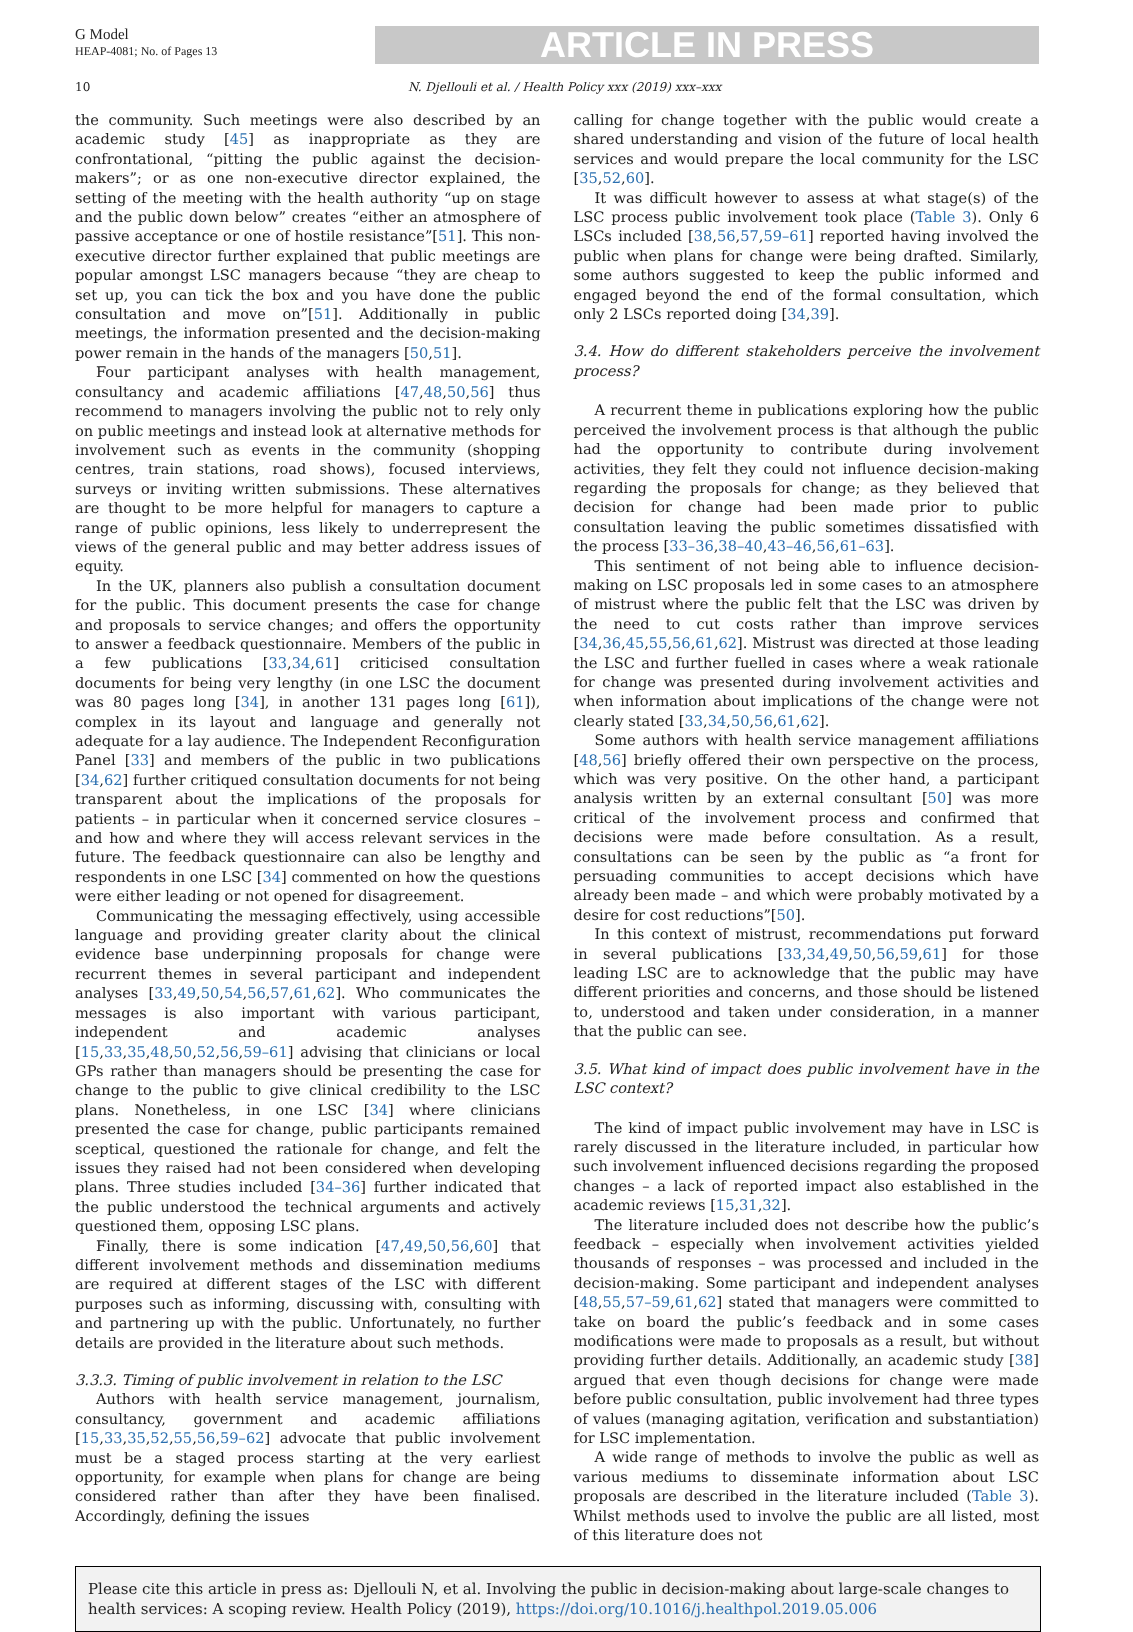G Model
HEAP-4081; No. of Pages 13
ARTICLE IN PRESS
10 N. Djellouli et al. / Health Policy xxx (2019) xxx–xxx
the community. Such meetings were also described by an academic study [45] as inappropriate as they are confrontational, “pitting the public against the decision-makers”; or as one non-executive director explained, the setting of the meeting with the health authority “up on stage and the public down below” creates “either an atmosphere of passive acceptance or one of hostile resistance”[51]. This non-executive director further explained that public meetings are popular amongst LSC managers because “they are cheap to set up, you can tick the box and you have done the public consultation and move on”[51]. Additionally in public meetings, the information presented and the decision-making power remain in the hands of the managers [50,51].
Four participant analyses with health management, consultancy and academic affiliations [47,48,50,56] thus recommend to managers involving the public not to rely only on public meetings and instead look at alternative methods for involvement such as events in the community (shopping centres, train stations, road shows), focused interviews, surveys or inviting written submissions. These alternatives are thought to be more helpful for managers to capture a range of public opinions, less likely to underrepresent the views of the general public and may better address issues of equity.
In the UK, planners also publish a consultation document for the public. This document presents the case for change and proposals to service changes; and offers the opportunity to answer a feedback questionnaire. Members of the public in a few publications [33,34,61] criticised consultation documents for being very lengthy (in one LSC the document was 80 pages long [34], in another 131 pages long [61]), complex in its layout and language and generally not adequate for a lay audience. The Independent Reconfiguration Panel [33] and members of the public in two publications [34,62] further critiqued consultation documents for not being transparent about the implications of the proposals for patients – in particular when it concerned service closures – and how and where they will access relevant services in the future. The feedback questionnaire can also be lengthy and respondents in one LSC [34] commented on how the questions were either leading or not opened for disagreement.
Communicating the messaging effectively, using accessible language and providing greater clarity about the clinical evidence base underpinning proposals for change were recurrent themes in several participant and independent analyses [33,49,50,54,56,57,61,62]. Who communicates the messages is also important with various participant, independent and academic analyses [15,33,35,48,50,52,56,59–61] advising that clinicians or local GPs rather than managers should be presenting the case for change to the public to give clinical credibility to the LSC plans. Nonetheless, in one LSC [34] where clinicians presented the case for change, public participants remained sceptical, questioned the rationale for change, and felt the issues they raised had not been considered when developing plans. Three studies included [34–36] further indicated that the public understood the technical arguments and actively questioned them, opposing LSC plans.
Finally, there is some indication [47,49,50,56,60] that different involvement methods and dissemination mediums are required at different stages of the LSC with different purposes such as informing, discussing with, consulting with and partnering up with the public. Unfortunately, no further details are provided in the literature about such methods.
3.3.3. Timing of public involvement in relation to the LSC
Authors with health service management, journalism, consultancy, government and academic affiliations [15,33,35,52,55,56,59–62] advocate that public involvement must be a staged process starting at the very earliest opportunity, for example when plans for change are being considered rather than after they have been finalised. Accordingly, defining the issues
calling for change together with the public would create a shared understanding and vision of the future of local health services and would prepare the local community for the LSC [35,52,60].
It was difficult however to assess at what stage(s) of the LSC process public involvement took place (Table 3). Only 6 LSCs included [38,56,57,59–61] reported having involved the public when plans for change were being drafted. Similarly, some authors suggested to keep the public informed and engaged beyond the end of the formal consultation, which only 2 LSCs reported doing [34,39].
3.4. How do different stakeholders perceive the involvement process?
A recurrent theme in publications exploring how the public perceived the involvement process is that although the public had the opportunity to contribute during involvement activities, they felt they could not influence decision-making regarding the proposals for change; as they believed that decision for change had been made prior to public consultation leaving the public sometimes dissatisfied with the process [33–36,38–40,43–46,56,61–63].
This sentiment of not being able to influence decision-making on LSC proposals led in some cases to an atmosphere of mistrust where the public felt that the LSC was driven by the need to cut costs rather than improve services [34,36,45,55,56,61,62]. Mistrust was directed at those leading the LSC and further fuelled in cases where a weak rationale for change was presented during involvement activities and when information about implications of the change were not clearly stated [33,34,50,56,61,62].
Some authors with health service management affiliations [48,56] briefly offered their own perspective on the process, which was very positive. On the other hand, a participant analysis written by an external consultant [50] was more critical of the involvement process and confirmed that decisions were made before consultation. As a result, consultations can be seen by the public as “a front for persuading communities to accept decisions which have already been made – and which were probably motivated by a desire for cost reductions”[50].
In this context of mistrust, recommendations put forward in several publications [33,34,49,50,56,59,61] for those leading LSC are to acknowledge that the public may have different priorities and concerns, and those should be listened to, understood and taken under consideration, in a manner that the public can see.
3.5. What kind of impact does public involvement have in the LSC context?
The kind of impact public involvement may have in LSC is rarely discussed in the literature included, in particular how such involvement influenced decisions regarding the proposed changes – a lack of reported impact also established in the academic reviews [15,31,32].
The literature included does not describe how the public’s feedback – especially when involvement activities yielded thousands of responses – was processed and included in the decision-making. Some participant and independent analyses [48,55,57–59,61,62] stated that managers were committed to take on board the public’s feedback and in some cases modifications were made to proposals as a result, but without providing further details. Additionally, an academic study [38] argued that even though decisions for change were made before public consultation, public involvement had three types of values (managing agitation, verification and substantiation) for LSC implementation.
A wide range of methods to involve the public as well as various mediums to disseminate information about LSC proposals are described in the literature included (Table 3). Whilst methods used to involve the public are all listed, most of this literature does not
Please cite this article in press as: Djellouli N, et al. Involving the public in decision-making about large-scale changes to health services: A scoping review. Health Policy (2019), https://doi.org/10.1016/j.healthpol.2019.05.006